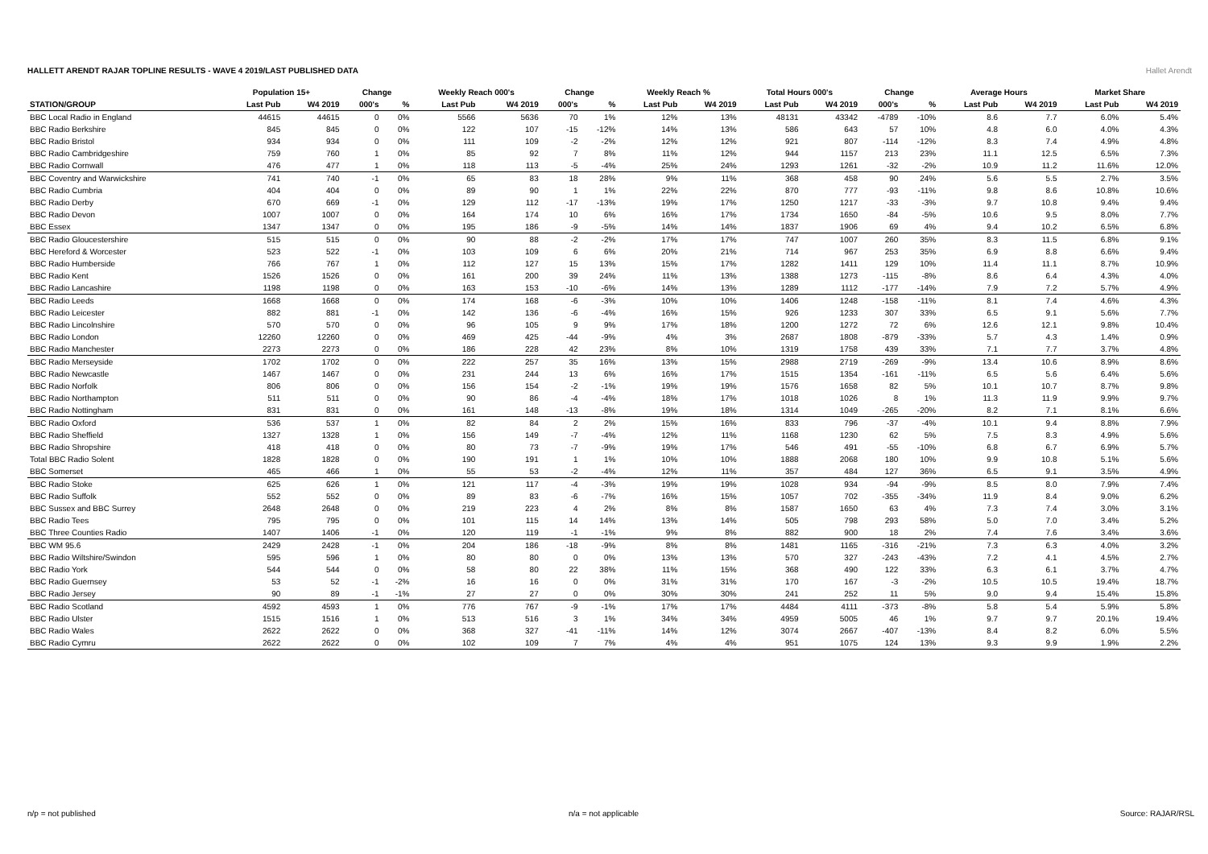HALLETT ARENDT RAJAR TOPLINE RESULTS - WAVE 4 2019/LAST PUBLISHED DATA
Hallet Arendt
| | Population 15+ | | Change | | Weekly Reach 000's | | Change | | Weekly Reach % | | Total Hours 000's | | Change | | Average Hours | | Market Share | |
| --- | --- | --- | --- | --- | --- | --- | --- | --- | --- | --- | --- | --- | --- | --- | --- | --- | --- | --- |
| STATION/GROUP | Last Pub | W4 2019 | 000's | % | Last Pub | W4 2019 | 000's | % | Last Pub | W4 2019 | Last Pub | W4 2019 | 000's | % | Last Pub | W4 2019 | Last Pub | W4 2019 |
| BBC Local Radio in England | 44615 | 44615 | 0 | 0% | 5566 | 5636 | 70 | 1% | 12% | 13% | 48131 | 43342 | -4789 | -10% | 8.6 | 7.7 | 6.0% | 5.4% |
| BBC Radio Berkshire | 845 | 845 | 0 | 0% | 122 | 107 | -15 | -12% | 14% | 13% | 586 | 643 | 57 | 10% | 4.8 | 6.0 | 4.0% | 4.3% |
| BBC Radio Bristol | 934 | 934 | 0 | 0% | 111 | 109 | -2 | -2% | 12% | 12% | 921 | 807 | -114 | -12% | 8.3 | 7.4 | 4.9% | 4.8% |
| BBC Radio Cambridgeshire | 759 | 760 | 1 | 0% | 85 | 92 | 7 | 8% | 11% | 12% | 944 | 1157 | 213 | 23% | 11.1 | 12.5 | 6.5% | 7.3% |
| BBC Radio Cornwall | 476 | 477 | 1 | 0% | 118 | 113 | -5 | -4% | 25% | 24% | 1293 | 1261 | -32 | -2% | 10.9 | 11.2 | 11.6% | 12.0% |
| BBC Coventry and Warwickshire | 741 | 740 | -1 | 0% | 65 | 83 | 18 | 28% | 9% | 11% | 368 | 458 | 90 | 24% | 5.6 | 5.5 | 2.7% | 3.5% |
| BBC Radio Cumbria | 404 | 404 | 0 | 0% | 89 | 90 | 1 | 1% | 22% | 22% | 870 | 777 | -93 | -11% | 9.8 | 8.6 | 10.8% | 10.6% |
| BBC Radio Derby | 670 | 669 | -1 | 0% | 129 | 112 | -17 | -13% | 19% | 17% | 1250 | 1217 | -33 | -3% | 9.7 | 10.8 | 9.4% | 9.4% |
| BBC Radio Devon | 1007 | 1007 | 0 | 0% | 164 | 174 | 10 | 6% | 16% | 17% | 1734 | 1650 | -84 | -5% | 10.6 | 9.5 | 8.0% | 7.7% |
| BBC Essex | 1347 | 1347 | 0 | 0% | 195 | 186 | -9 | -5% | 14% | 14% | 1837 | 1906 | 69 | 4% | 9.4 | 10.2 | 6.5% | 6.8% |
| BBC Radio Gloucestershire | 515 | 515 | 0 | 0% | 90 | 88 | -2 | -2% | 17% | 17% | 747 | 1007 | 260 | 35% | 8.3 | 11.5 | 6.8% | 9.1% |
| BBC Hereford & Worcester | 523 | 522 | -1 | 0% | 103 | 109 | 6 | 6% | 20% | 21% | 714 | 967 | 253 | 35% | 6.9 | 8.8 | 6.6% | 9.4% |
| BBC Radio Humberside | 766 | 767 | 1 | 0% | 112 | 127 | 15 | 13% | 15% | 17% | 1282 | 1411 | 129 | 10% | 11.4 | 11.1 | 8.7% | 10.9% |
| BBC Radio Kent | 1526 | 1526 | 0 | 0% | 161 | 200 | 39 | 24% | 11% | 13% | 1388 | 1273 | -115 | -8% | 8.6 | 6.4 | 4.3% | 4.0% |
| BBC Radio Lancashire | 1198 | 1198 | 0 | 0% | 163 | 153 | -10 | -6% | 14% | 13% | 1289 | 1112 | -177 | -14% | 7.9 | 7.2 | 5.7% | 4.9% |
| BBC Radio Leeds | 1668 | 1668 | 0 | 0% | 174 | 168 | -6 | -3% | 10% | 10% | 1406 | 1248 | -158 | -11% | 8.1 | 7.4 | 4.6% | 4.3% |
| BBC Radio Leicester | 882 | 881 | -1 | 0% | 142 | 136 | -6 | -4% | 16% | 15% | 926 | 1233 | 307 | 33% | 6.5 | 9.1 | 5.6% | 7.7% |
| BBC Radio Lincolnshire | 570 | 570 | 0 | 0% | 96 | 105 | 9 | 9% | 17% | 18% | 1200 | 1272 | 72 | 6% | 12.6 | 12.1 | 9.8% | 10.4% |
| BBC Radio London | 12260 | 12260 | 0 | 0% | 469 | 425 | -44 | -9% | 4% | 3% | 2687 | 1808 | -879 | -33% | 5.7 | 4.3 | 1.4% | 0.9% |
| BBC Radio Manchester | 2273 | 2273 | 0 | 0% | 186 | 228 | 42 | 23% | 8% | 10% | 1319 | 1758 | 439 | 33% | 7.1 | 7.7 | 3.7% | 4.8% |
| BBC Radio Merseyside | 1702 | 1702 | 0 | 0% | 222 | 257 | 35 | 16% | 13% | 15% | 2988 | 2719 | -269 | -9% | 13.4 | 10.6 | 8.9% | 8.6% |
| BBC Radio Newcastle | 1467 | 1467 | 0 | 0% | 231 | 244 | 13 | 6% | 16% | 17% | 1515 | 1354 | -161 | -11% | 6.5 | 5.6 | 6.4% | 5.6% |
| BBC Radio Norfolk | 806 | 806 | 0 | 0% | 156 | 154 | -2 | -1% | 19% | 19% | 1576 | 1658 | 82 | 5% | 10.1 | 10.7 | 8.7% | 9.8% |
| BBC Radio Northampton | 511 | 511 | 0 | 0% | 90 | 86 | -4 | -4% | 18% | 17% | 1018 | 1026 | 8 | 1% | 11.3 | 11.9 | 9.9% | 9.7% |
| BBC Radio Nottingham | 831 | 831 | 0 | 0% | 161 | 148 | -13 | -8% | 19% | 18% | 1314 | 1049 | -265 | -20% | 8.2 | 7.1 | 8.1% | 6.6% |
| BBC Radio Oxford | 536 | 537 | 1 | 0% | 82 | 84 | 2 | 2% | 15% | 16% | 833 | 796 | -37 | -4% | 10.1 | 9.4 | 8.8% | 7.9% |
| BBC Radio Sheffield | 1327 | 1328 | 1 | 0% | 156 | 149 | -7 | -4% | 12% | 11% | 1168 | 1230 | 62 | 5% | 7.5 | 8.3 | 4.9% | 5.6% |
| BBC Radio Shropshire | 418 | 418 | 0 | 0% | 80 | 73 | -7 | -9% | 19% | 17% | 546 | 491 | -55 | -10% | 6.8 | 6.7 | 6.9% | 5.7% |
| Total BBC Radio Solent | 1828 | 1828 | 0 | 0% | 190 | 191 | 1 | 1% | 10% | 10% | 1888 | 2068 | 180 | 10% | 9.9 | 10.8 | 5.1% | 5.6% |
| BBC Somerset | 465 | 466 | 1 | 0% | 55 | 53 | -2 | -4% | 12% | 11% | 357 | 484 | 127 | 36% | 6.5 | 9.1 | 3.5% | 4.9% |
| BBC Radio Stoke | 625 | 626 | 1 | 0% | 121 | 117 | -4 | -3% | 19% | 19% | 1028 | 934 | -94 | -9% | 8.5 | 8.0 | 7.9% | 7.4% |
| BBC Radio Suffolk | 552 | 552 | 0 | 0% | 89 | 83 | -6 | -7% | 16% | 15% | 1057 | 702 | -355 | -34% | 11.9 | 8.4 | 9.0% | 6.2% |
| BBC Sussex and BBC Surrey | 2648 | 2648 | 0 | 0% | 219 | 223 | 4 | 2% | 8% | 8% | 1587 | 1650 | 63 | 4% | 7.3 | 7.4 | 3.0% | 3.1% |
| BBC Radio Tees | 795 | 795 | 0 | 0% | 101 | 115 | 14 | 14% | 13% | 14% | 505 | 798 | 293 | 58% | 5.0 | 7.0 | 3.4% | 5.2% |
| BBC Three Counties Radio | 1407 | 1406 | -1 | 0% | 120 | 119 | -1 | -1% | 9% | 8% | 882 | 900 | 18 | 2% | 7.4 | 7.6 | 3.4% | 3.6% |
| BBC WM 95.6 | 2429 | 2428 | -1 | 0% | 204 | 186 | -18 | -9% | 8% | 8% | 1481 | 1165 | -316 | -21% | 7.3 | 6.3 | 4.0% | 3.2% |
| BBC Radio Wiltshire/Swindon | 595 | 596 | 1 | 0% | 80 | 80 | 0 | 0% | 13% | 13% | 570 | 327 | -243 | -43% | 7.2 | 4.1 | 4.5% | 2.7% |
| BBC Radio York | 544 | 544 | 0 | 0% | 58 | 80 | 22 | 38% | 11% | 15% | 368 | 490 | 122 | 33% | 6.3 | 6.1 | 3.7% | 4.7% |
| BBC Radio Guernsey | 53 | 52 | -1 | -2% | 16 | 16 | 0 | 0% | 31% | 31% | 170 | 167 | -3 | -2% | 10.5 | 10.5 | 19.4% | 18.7% |
| BBC Radio Jersey | 90 | 89 | -1 | -1% | 27 | 27 | 0 | 0% | 30% | 30% | 241 | 252 | 11 | 5% | 9.0 | 9.4 | 15.4% | 15.8% |
| BBC Radio Scotland | 4592 | 4593 | 1 | 0% | 776 | 767 | -9 | -1% | 17% | 17% | 4484 | 4111 | -373 | -8% | 5.8 | 5.4 | 5.9% | 5.8% |
| BBC Radio Ulster | 1515 | 1516 | 1 | 0% | 513 | 516 | 3 | 1% | 34% | 34% | 4959 | 5005 | 46 | 1% | 9.7 | 9.7 | 20.1% | 19.4% |
| BBC Radio Wales | 2622 | 2622 | 0 | 0% | 368 | 327 | -41 | -11% | 14% | 12% | 3074 | 2667 | -407 | -13% | 8.4 | 8.2 | 6.0% | 5.5% |
| BBC Radio Cymru | 2622 | 2622 | 0 | 0% | 102 | 109 | 7 | 7% | 4% | 4% | 951 | 1075 | 124 | 13% | 9.3 | 9.9 | 1.9% | 2.2% |
n/p = not published n/a = not applicable Source: RAJAR/RSL